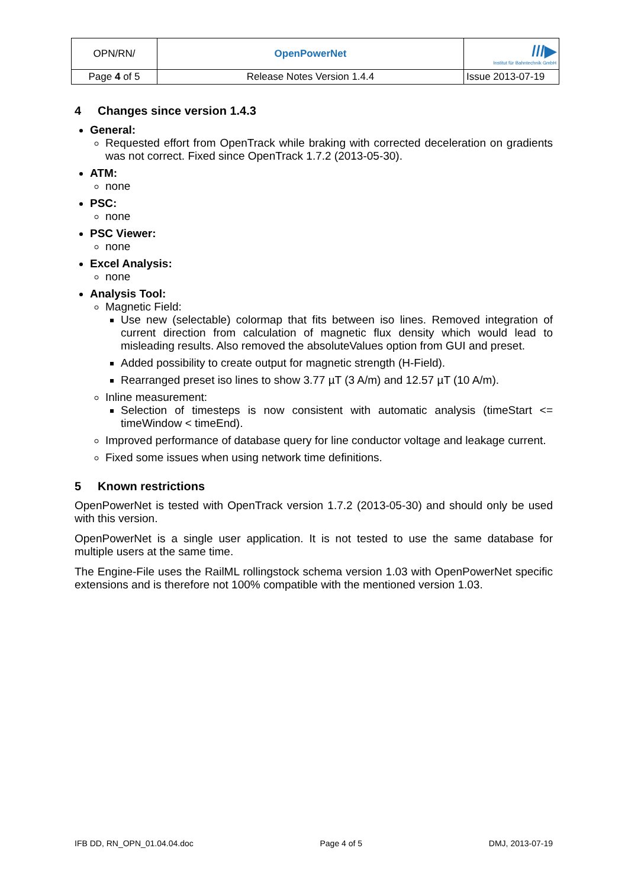| OPN/RN/ | OpenPowerNet | ///▶ Institut für Bahntechnik GmbH |
| Page 4 of 5 | Release Notes Version 1.4.4 | Issue 2013-07-19 |
4 Changes since version 1.4.3
General:
Requested effort from OpenTrack while braking with corrected deceleration on gradients was not correct. Fixed since OpenTrack 1.7.2 (2013-05-30).
ATM:
none
PSC:
none
PSC Viewer:
none
Excel Analysis:
none
Analysis Tool:
Magnetic Field:
Use new (selectable) colormap that fits between iso lines. Removed integration of current direction from calculation of magnetic flux density which would lead to misleading results. Also removed the absoluteValues option from GUI and preset.
Added possibility to create output for magnetic strength (H-Field).
Rearranged preset iso lines to show 3.77 µT (3 A/m) and 12.57 µT (10 A/m).
Inline measurement:
Selection of timesteps is now consistent with automatic analysis (timeStart <= timeWindow < timeEnd).
Improved performance of database query for line conductor voltage and leakage current.
Fixed some issues when using network time definitions.
5 Known restrictions
OpenPowerNet is tested with OpenTrack version 1.7.2 (2013-05-30) and should only be used with this version.
OpenPowerNet is a single user application. It is not tested to use the same database for multiple users at the same time.
The Engine-File uses the RailML rollingstock schema version 1.03 with OpenPowerNet specific extensions and is therefore not 100% compatible with the mentioned version 1.03.
IFB DD, RN_OPN_01.04.04.doc Page 4 of 5 DMJ, 2013-07-19